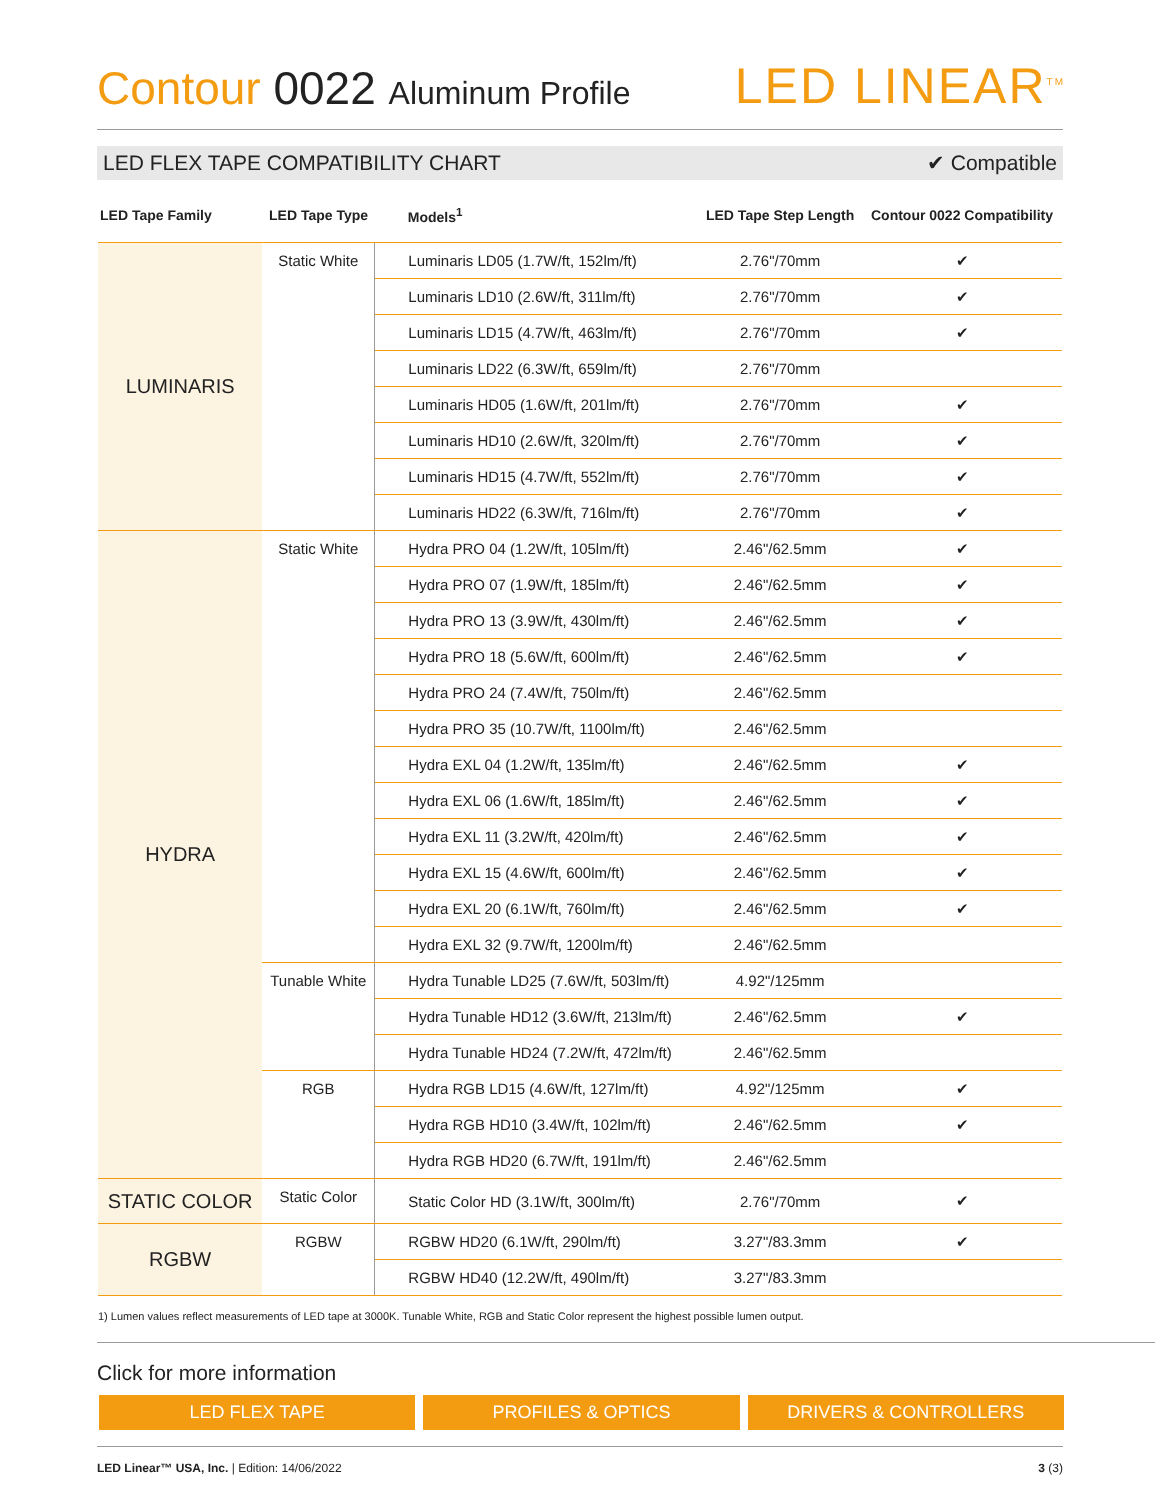Contour 0022 Aluminum Profile
LED LINEAR<sup>TM</sup>
LED FLEX TAPE COMPATIBILITY CHART ✔ Compatible
| LED Tape Family | LED Tape Type | Models<sup>1</sup> | LED Tape Step Length | Contour 0022 Compatibility |
| --- | --- | --- | --- | --- |
| LUMINARIS | Static White | Luminaris LD05 (1.7W/ft, 152lm/ft) | 2.76"/70mm | ✔ |
| | | Luminaris LD10 (2.6W/ft, 311lm/ft) | 2.76"/70mm | ✔ |
| | | Luminaris LD15 (4.7W/ft, 463lm/ft) | 2.76"/70mm | ✔ |
| | | Luminaris LD22 (6.3W/ft, 659lm/ft) | 2.76"/70mm | |
| | | Luminaris HD05 (1.6W/ft, 201lm/ft) | 2.76"/70mm | ✔ |
| | | Luminaris HD10 (2.6W/ft, 320lm/ft) | 2.76"/70mm | ✔ |
| | | Luminaris HD15 (4.7W/ft, 552lm/ft) | 2.76"/70mm | ✔ |
| | | Luminaris HD22 (6.3W/ft, 716lm/ft) | 2.76"/70mm | ✔ |
| HYDRA | Static White | Hydra PRO 04 (1.2W/ft, 105lm/ft) | 2.46"/62.5mm | ✔ |
| | | Hydra PRO 07 (1.9W/ft, 185lm/ft) | 2.46"/62.5mm | ✔ |
| | | Hydra PRO 13 (3.9W/ft, 430lm/ft) | 2.46"/62.5mm | ✔ |
| | | Hydra PRO 18 (5.6W/ft, 600lm/ft) | 2.46"/62.5mm | ✔ |
| | | Hydra PRO 24 (7.4W/ft, 750lm/ft) | 2.46"/62.5mm | |
| | | Hydra PRO 35 (10.7W/ft, 1100lm/ft) | 2.46"/62.5mm | |
| | | Hydra EXL 04 (1.2W/ft, 135lm/ft) | 2.46"/62.5mm | ✔ |
| | | Hydra EXL 06 (1.6W/ft, 185lm/ft) | 2.46"/62.5mm | ✔ |
| | | Hydra EXL 11 (3.2W/ft, 420lm/ft) | 2.46"/62.5mm | ✔ |
| | | Hydra EXL 15 (4.6W/ft, 600lm/ft) | 2.46"/62.5mm | ✔ |
| | | Hydra EXL 20 (6.1W/ft, 760lm/ft) | 2.46"/62.5mm | ✔ |
| | | Hydra EXL 32 (9.7W/ft, 1200lm/ft) | 2.46"/62.5mm | |
| | Tunable White | Hydra Tunable LD25 (7.6W/ft, 503lm/ft) | 4.92"/125mm | |
| | | Hydra Tunable HD12 (3.6W/ft, 213lm/ft) | 2.46"/62.5mm | ✔ |
| | | Hydra Tunable HD24 (7.2W/ft, 472lm/ft) | 2.46"/62.5mm | |
| | RGB | Hydra RGB LD15 (4.6W/ft, 127lm/ft) | 4.92"/125mm | ✔ |
| | | Hydra RGB HD10 (3.4W/ft, 102lm/ft) | 2.46"/62.5mm | ✔ |
| | | Hydra RGB HD20 (6.7W/ft, 191lm/ft) | 2.46"/62.5mm | |
| STATIC COLOR | Static Color | Static Color HD (3.1W/ft, 300lm/ft) | 2.76"/70mm | ✔ |
| RGBW | RGBW | RGBW HD20 (6.1W/ft, 290lm/ft) | 3.27"/83.3mm | ✔ |
| | | RGBW HD40 (12.2W/ft, 490lm/ft) | 3.27"/83.3mm | |
1) Lumen values reflect measurements of LED tape at 3000K. Tunable White, RGB and Static Color represent the highest possible lumen output.
Click for more information
LED FLEX TAPE PROFILES & OPTICS DRIVERS & CONTROLLERS
LED Linear™ USA, Inc. | Edition: 14/06/2022 3 (3)